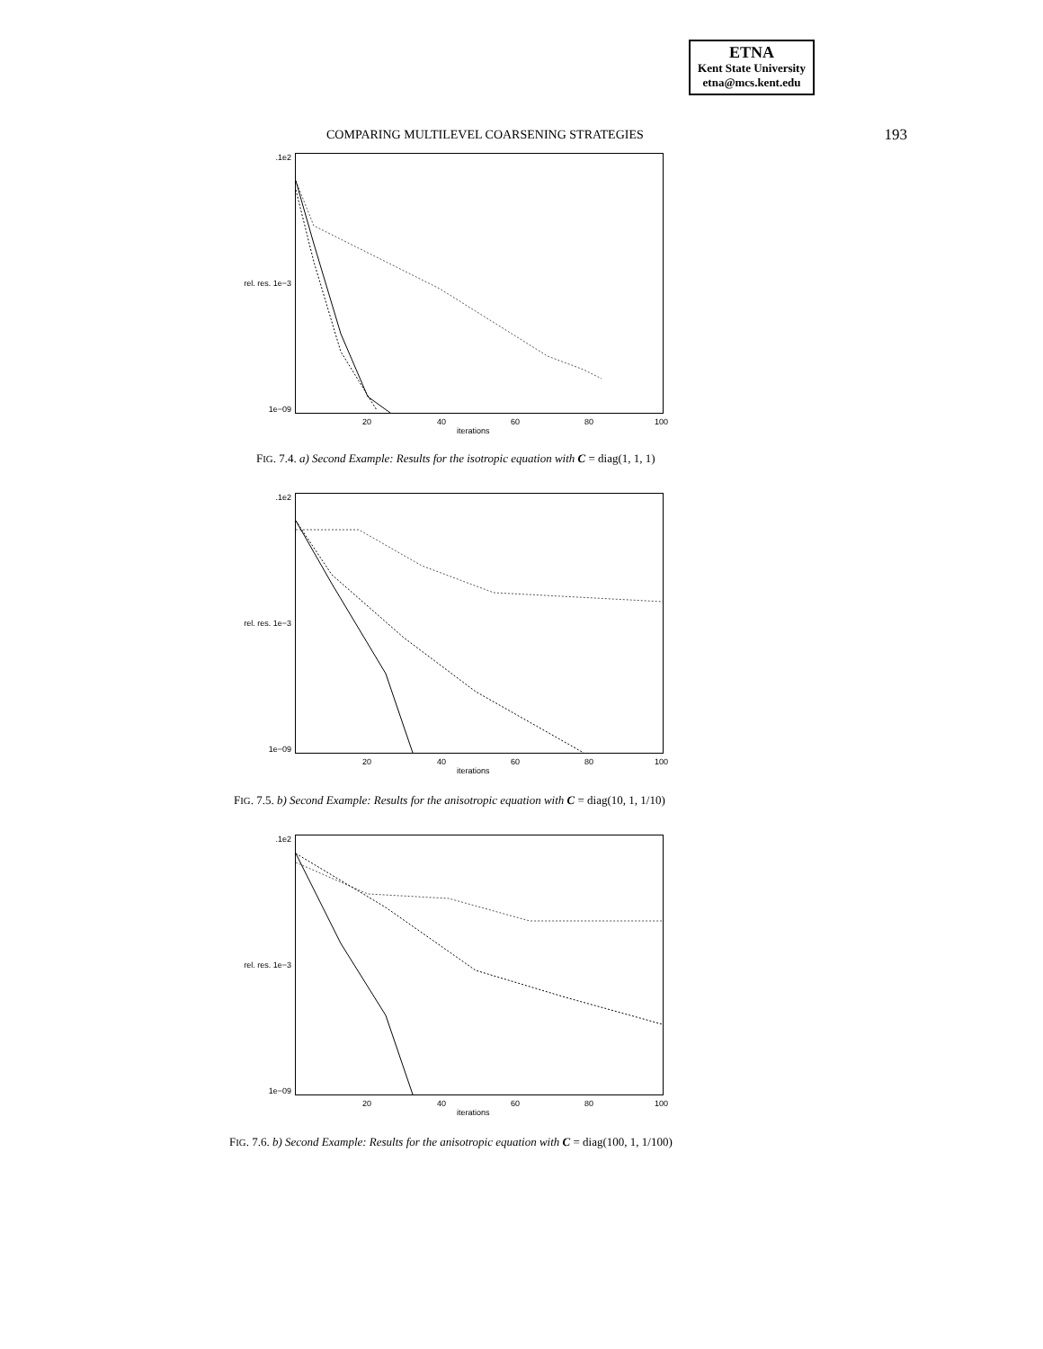ETNA
Kent State University
etna@mcs.kent.edu
COMPARING MULTILEVEL COARSENING STRATEGIES 193
.1e2
rel. res. 1e−3
1e−09
20 40 60 80 100
iterations
FIG. 7.4. a) Second Example: Results for the isotropic equation with C = diag(1, 1, 1)
.1e2
rel. res. 1e−3
1e−09
20 40 60 80 100
iterations
FIG. 7.5. b) Second Example: Results for the anisotropic equation with C = diag(10, 1, 1/10)
.1e2
rel. res. 1e−3
1e−09
20 40 60 80 100
iterations
FIG. 7.6. b) Second Example: Results for the anisotropic equation with C = diag(100, 1, 1/100)